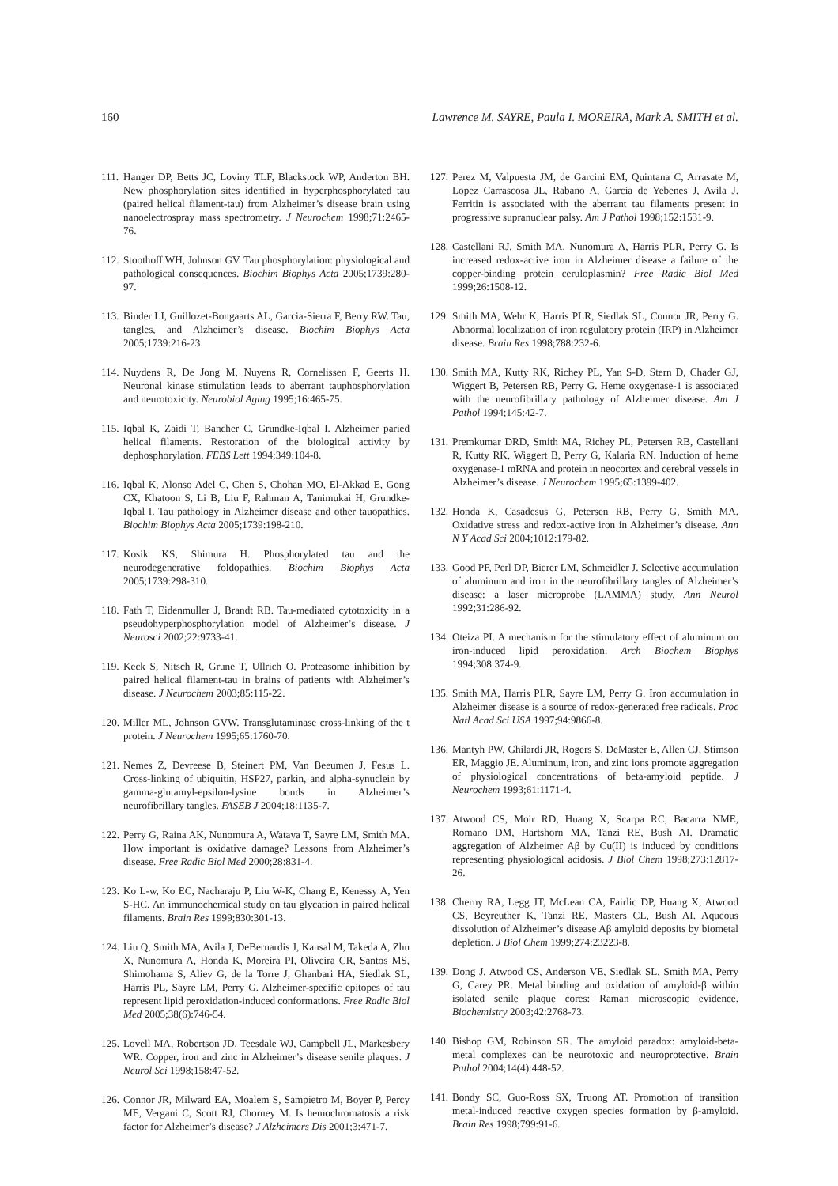160 Lawrence M. SAYRE, Paula I. MOREIRA, Mark A. SMITH et al.
111. Hanger DP, Betts JC, Loviny TLF, Blackstock WP, Anderton BH. New phosphorylation sites identified in hyperphosphorylated tau (paired helical filament-tau) from Alzheimer’s disease brain using nanoelectrospray mass spectrometry. J Neurochem 1998;71:2465-76.
112. Stoothoff WH, Johnson GV. Tau phosphorylation: physiological and pathological consequences. Biochim Biophys Acta 2005;1739:280-97.
113. Binder LI, Guillozet-Bongaarts AL, Garcia-Sierra F, Berry RW. Tau, tangles, and Alzheimer’s disease. Biochim Biophys Acta 2005;1739:216-23.
114. Nuydens R, De Jong M, Nuyens R, Cornelissen F, Geerts H. Neuronal kinase stimulation leads to aberrant tauphosphorylation and neurotoxicity. Neurobiol Aging 1995;16:465-75.
115. Iqbal K, Zaidi T, Bancher C, Grundke-Iqbal I. Alzheimer paried helical filaments. Restoration of the biological activity by dephosphorylation. FEBS Lett 1994;349:104-8.
116. Iqbal K, Alonso Adel C, Chen S, Chohan MO, El-Akkad E, Gong CX, Khatoon S, Li B, Liu F, Rahman A, Tanimukai H, Grundke-Iqbal I. Tau pathology in Alzheimer disease and other tauopathies. Biochim Biophys Acta 2005;1739:198-210.
117. Kosik KS, Shimura H. Phosphorylated tau and the neurodegenerative foldopathies. Biochim Biophys Acta 2005;1739:298-310.
118. Fath T, Eidenmuller J, Brandt RB. Tau-mediated cytotoxicity in a pseudohyperphosphorylation model of Alzheimer’s disease. J Neurosci 2002;22:9733-41.
119. Keck S, Nitsch R, Grune T, Ullrich O. Proteasome inhibition by paired helical filament-tau in brains of patients with Alzheimer’s disease. J Neurochem 2003;85:115-22.
120. Miller ML, Johnson GVW. Transglutaminase cross-linking of the t protein. J Neurochem 1995;65:1760-70.
121. Nemes Z, Devreese B, Steinert PM, Van Beeumen J, Fesus L. Cross-linking of ubiquitin, HSP27, parkin, and alpha-synuclein by gamma-glutamyl-epsilon-lysine bonds in Alzheimer’s neurofibrillary tangles. FASEB J 2004;18:1135-7.
122. Perry G, Raina AK, Nunomura A, Wataya T, Sayre LM, Smith MA. How important is oxidative damage? Lessons from Alzheimer’s disease. Free Radic Biol Med 2000;28:831-4.
123. Ko L-w, Ko EC, Nacharaju P, Liu W-K, Chang E, Kenessy A, Yen S-HC. An immunochemical study on tau glycation in paired helical filaments. Brain Res 1999;830:301-13.
124. Liu Q, Smith MA, Avila J, DeBernardis J, Kansal M, Takeda A, Zhu X, Nunomura A, Honda K, Moreira PI, Oliveira CR, Santos MS, Shimohama S, Aliev G, de la Torre J, Ghanbari HA, Siedlak SL, Harris PL, Sayre LM, Perry G. Alzheimer-specific epitopes of tau represent lipid peroxidation-induced conformations. Free Radic Biol Med 2005;38(6):746-54.
125. Lovell MA, Robertson JD, Teesdale WJ, Campbell JL, Markesbery WR. Copper, iron and zinc in Alzheimer’s disease senile plaques. J Neurol Sci 1998;158:47-52.
126. Connor JR, Milward EA, Moalem S, Sampietro M, Boyer P, Percy ME, Vergani C, Scott RJ, Chorney M. Is hemochromatosis a risk factor for Alzheimer’s disease? J Alzheimers Dis 2001;3:471-7.
127. Perez M, Valpuesta JM, de Garcini EM, Quintana C, Arrasate M, Lopez Carrascosa JL, Rabano A, Garcia de Yebenes J, Avila J. Ferritin is associated with the aberrant tau filaments present in progressive supranuclear palsy. Am J Pathol 1998;152:1531-9.
128. Castellani RJ, Smith MA, Nunomura A, Harris PLR, Perry G. Is increased redox-active iron in Alzheimer disease a failure of the copper-binding protein ceruloplasmin? Free Radic Biol Med 1999;26:1508-12.
129. Smith MA, Wehr K, Harris PLR, Siedlak SL, Connor JR, Perry G. Abnormal localization of iron regulatory protein (IRP) in Alzheimer disease. Brain Res 1998;788:232-6.
130. Smith MA, Kutty RK, Richey PL, Yan S-D, Stern D, Chader GJ, Wiggert B, Petersen RB, Perry G. Heme oxygenase-1 is associated with the neurofibrillary pathology of Alzheimer disease. Am J Pathol 1994;145:42-7.
131. Premkumar DRD, Smith MA, Richey PL, Petersen RB, Castellani R, Kutty RK, Wiggert B, Perry G, Kalaria RN. Induction of heme oxygenase-1 mRNA and protein in neocortex and cerebral vessels in Alzheimer’s disease. J Neurochem 1995;65:1399-402.
132. Honda K, Casadesus G, Petersen RB, Perry G, Smith MA. Oxidative stress and redox-active iron in Alzheimer’s disease. Ann N Y Acad Sci 2004;1012:179-82.
133. Good PF, Perl DP, Bierer LM, Schmeidler J. Selective accumulation of aluminum and iron in the neurofibrillary tangles of Alzheimer’s disease: a laser microprobe (LAMMA) study. Ann Neurol 1992;31:286-92.
134. Oteiza PI. A mechanism for the stimulatory effect of aluminum on iron-induced lipid peroxidation. Arch Biochem Biophys 1994;308:374-9.
135. Smith MA, Harris PLR, Sayre LM, Perry G. Iron accumulation in Alzheimer disease is a source of redox-generated free radicals. Proc Natl Acad Sci USA 1997;94:9866-8.
136. Mantyh PW, Ghilardi JR, Rogers S, DeMaster E, Allen CJ, Stimson ER, Maggio JE. Aluminum, iron, and zinc ions promote aggregation of physiological concentrations of beta-amyloid peptide. J Neurochem 1993;61:1171-4.
137. Atwood CS, Moir RD, Huang X, Scarpa RC, Bacarra NME, Romano DM, Hartshorn MA, Tanzi RE, Bush AI. Dramatic aggregation of Alzheimer Aβ by Cu(II) is induced by conditions representing physiological acidosis. J Biol Chem 1998;273:12817-26.
138. Cherny RA, Legg JT, McLean CA, Fairlic DP, Huang X, Atwood CS, Beyreuther K, Tanzi RE, Masters CL, Bush AI. Aqueous dissolution of Alzheimer’s disease Aβ amyloid deposits by biometal depletion. J Biol Chem 1999;274:23223-8.
139. Dong J, Atwood CS, Anderson VE, Siedlak SL, Smith MA, Perry G, Carey PR. Metal binding and oxidation of amyloid-β within isolated senile plaque cores: Raman microscopic evidence. Biochemistry 2003;42:2768-73.
140. Bishop GM, Robinson SR. The amyloid paradox: amyloid-beta-metal complexes can be neurotoxic and neuroprotective. Brain Pathol 2004;14(4):448-52.
141. Bondy SC, Guo-Ross SX, Truong AT. Promotion of transition metal-induced reactive oxygen species formation by β-amyloid. Brain Res 1998;799:91-6.